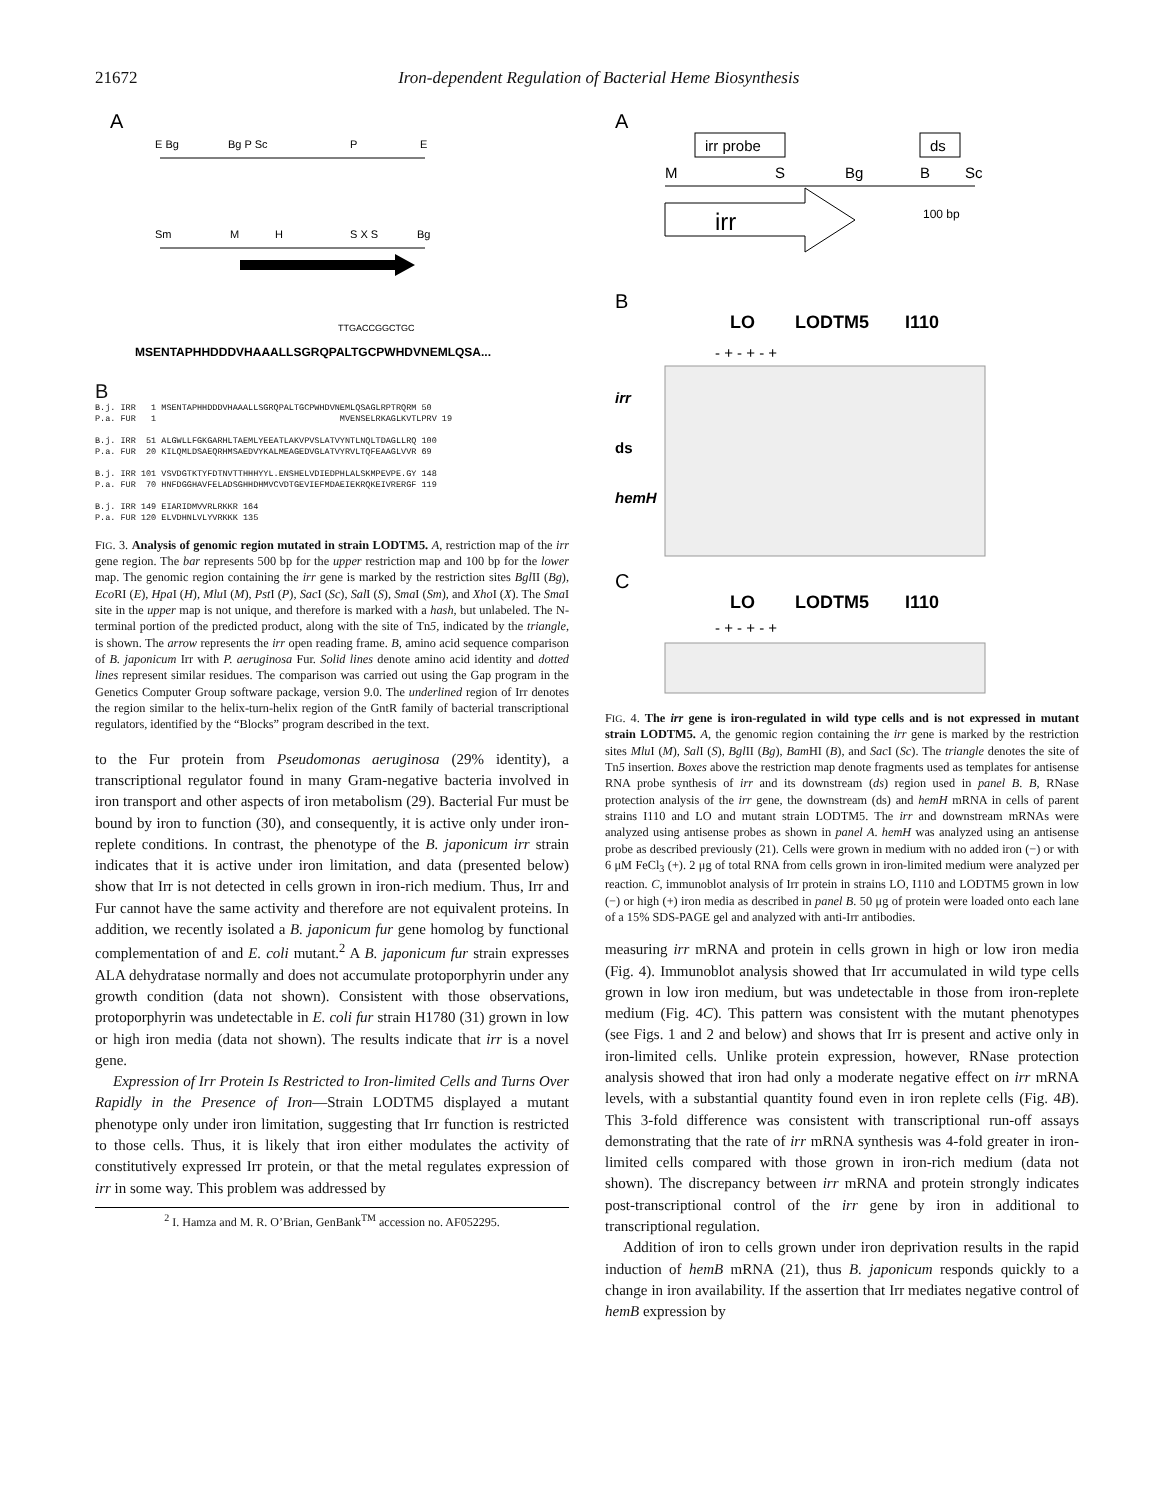21672 Iron-dependent Regulation of Bacterial Heme Biosynthesis
A
E Bg
Bg P Sc
P
E
Sm
M
H
S X S
Bg
TTGACCGGCTGC
MSENTAPHHDDDVHAAALLSGRQPALTGCPWHDVNEMLQSA...
B
B.j. IRR 1 MSENTAPHHDDDVHAAALLSGRQPALTGCPWHDVNEMLQSAGLRPTRQRM 50 P.a. FUR 1 MVENSELRKAGLKVTLPRV 19 B.j. IRR 51 ALGWLLFGKGARHLTAEMLYEEATLAKVPVSLATVYNTLNQLTDAGLLRQ 100 P.a. FUR 20 KILQMLDSAEQRHMSAEDVYKALMEAGEDVGLATVYRVLTQFEAAGLVVR 69 B.j. IRR 101 VSVDGTKTYFDTNVTTHHHYYL.ENSHELVDIEDPHLALSKMPEVPE.GY 148 P.a. FUR 70 HNFDGGHAVFELADSGHHDHMVCVDTGEVIEFMDAEIEKRQKEIVRERGF 119 B.j. IRR 149 EIARIDMVVRLRKKR 164 P.a. FUR 120 ELVDHNLVLYVRKKK 135
FIG. 3. Analysis of genomic region mutated in strain LODTM5. A, restriction map of the irr gene region. The bar represents 500 bp for the upper restriction map and 100 bp for the lower map. The genomic region containing the irr gene is marked by the restriction sites Bgl II (Bg), Eco RI (E), Hpa I (H), Mlu I (M), Pst I (P), Sac I (Sc), Sal I (S), Sma I (Sm), and Xho I (X). The Sma I site in the upper map is not unique, and therefore is marked with a hash, but unlabeled. The N-terminal portion of the predicted product, along with the site of Tn5, indicated by the triangle, is shown. The arrow represents the irr open reading frame. B, amino acid sequence comparison of B. japonicum Irr with P. aeruginosa Fur. Solid lines denote amino acid identity and dotted lines represent similar residues. The comparison was carried out using the Gap program in the Genetics Computer Group software package, version 9.0. The underlined region of Irr denotes the region similar to the helix-turn-helix region of the GntR family of bacterial transcriptional regulators, identified by the “Blocks” program described in the text.
to the Fur protein from Pseudomonas aeruginosa (29% identity), a transcriptional regulator found in many Gram-negative bacteria involved in iron transport and other aspects of iron metabolism (29). Bacterial Fur must be bound by iron to function (30), and consequently, it is active only under iron-replete conditions. In contrast, the phenotype of the B. japonicum irr strain indicates that it is active under iron limitation, and data (presented below) show that Irr is not detected in cells grown in iron-rich medium. Thus, Irr and Fur cannot have the same activity and therefore are not equivalent proteins. In addition, we recently isolated a B. japonicum fur gene homolog by functional complementation of and E. coli mutant.<sup>2</sup> A B. japonicum fur strain expresses ALA dehydratase normally and does not accumulate protoporphyrin under any growth condition (data not shown). Consistent with those observations, protoporphyrin was undetectable in E. coli fur strain H1780 (31) grown in low or high iron media (data not shown). The results indicate that irr is a novel gene.
Expression of Irr Protein Is Restricted to Iron-limited Cells and Turns Over Rapidly in the Presence of Iron—Strain LODTM5 displayed a mutant phenotype only under iron limitation, suggesting that Irr function is restricted to those cells. Thus, it is likely that iron either modulates the activity of constitutively expressed Irr protein, or that the metal regulates expression of irr in some way. This problem was addressed by
<sup>2</sup> I. Hamza and M. R. O’Brian, GenBank<sup>TM</sup> accession no. AF052295.
A
irr probe
ds
M
S
Bg
B
Sc
irr
100 bp
B
LO
LODTM5
I110
- + - + - +
irr
ds
hemH
C
LO
LODTM5
I110
- + - + - +
FIG. 4. The irr gene is iron-regulated in wild type cells and is not expressed in mutant strain LODTM5. A, the genomic region containing the irr gene is marked by the restriction sites Mlu I (M), Sal I (S), Bgl II (Bg), Bam HI (B), and Sac I (Sc). The triangle denotes the site of Tn5 insertion. Boxes above the restriction map denote fragments used as templates for antisense RNA probe synthesis of irr and its downstream (ds) region used in panel B. B, RNase protection analysis of the irr gene, the downstream (ds) and hemH mRNA in cells of parent strains I110 and LO and mutant strain LODTM5. The irr and downstream mRNAs were analyzed using antisense probes as shown in panel A. hemH was analyzed using an antisense probe as described previously (21). Cells were grown in medium with no added iron (−) or with 6 μM FeCl<sub>3</sub> (+). 2 μg of total RNA from cells grown in iron-limited medium were analyzed per reaction. C, immunoblot analysis of Irr protein in strains LO, I110 and LODTM5 grown in low (−) or high (+) iron media as described in panel B. 50 μg of protein were loaded onto each lane of a 15% SDS-PAGE gel and analyzed with anti-Irr antibodies.
measuring irr mRNA and protein in cells grown in high or low iron media (Fig. 4). Immunoblot analysis showed that Irr accumulated in wild type cells grown in low iron medium, but was undetectable in those from iron-replete medium (Fig. 4C). This pattern was consistent with the mutant phenotypes (see Figs. 1 and 2 and below) and shows that Irr is present and active only in iron-limited cells. Unlike protein expression, however, RNase protection analysis showed that iron had only a moderate negative effect on irr mRNA levels, with a substantial quantity found even in iron replete cells (Fig. 4B). This 3-fold difference was consistent with transcriptional run-off assays demonstrating that the rate of irr mRNA synthesis was 4-fold greater in iron-limited cells compared with those grown in iron-rich medium (data not shown). The discrepancy between irr mRNA and protein strongly indicates post-transcriptional control of the irr gene by iron in additional to transcriptional regulation.
Addition of iron to cells grown under iron deprivation results in the rapid induction of hemB mRNA (21), thus B. japonicum responds quickly to a change in iron availability. If the assertion that Irr mediates negative control of hemB expression by